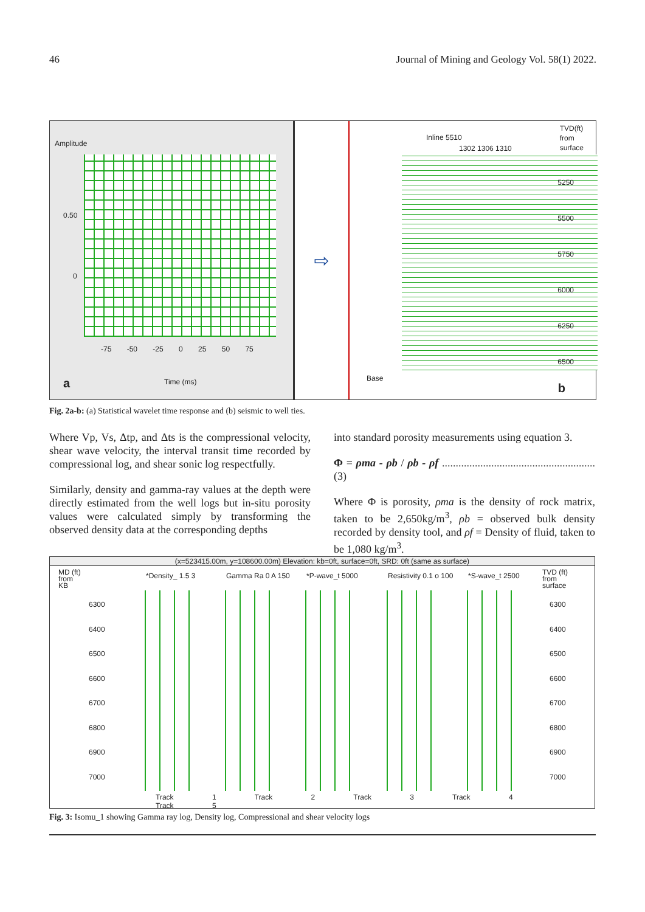46 Journal of Mining and Geology Vol. 58(1) 2022.
Amplitude
0.50
0
-75 -50 -25 0 25 50 75
Time (ms)
a
⇨
Inline 5510
1302 1306 1310
TVD(ft)
from
surface
5250
5500
5750
6000
6250
6500
Base
b
Fig. 2a-b: (a) Statistical wavelet time response and (b) seismic to well ties.
Where Vp, Vs, Δtp, and Δts is the compressional velocity, shear wave velocity, the interval transit time recorded by compressional log, and shear sonic log respectfully.
Similarly, density and gamma-ray values at the depth were directly estimated from the well logs but in-situ porosity values were calculated simply by transforming the observed density data at the corresponding depths
into standard porosity measurements using equation 3.
Φ = ρma - ρb / ρb - ρf ........................................................(3)
Where Φ is porosity, ρma is the density of rock matrix, taken to be 2,650kg/m<sup>3</sup>, ρb = observed bulk density recorded by density tool, and ρf = Density of fluid, taken to be 1,080 kg/m<sup>3</sup>.
(x=523415.00m, y=108600.00m) Elevation: kb=0ft, surface=0ft, SRD: 0ft (same as surface)
MD (ft)
from
KB
*Density_ 1.5 3 Gamma Ra 0 A 150 *P-wave_t 5000 Resistivity 0.1 o 100 *S-wave_t 2500
TVD (ft)
from
surface
6300
6400
6500
6600
6700
6800
6900
7000
6300
6400
6500
6600
6700
6800
6900
7000
Track 1 Track 2 Track 3 Track 4 Track 5
Fig. 3: Isomu_1 showing Gamma ray log, Density log, Compressional and shear velocity logs